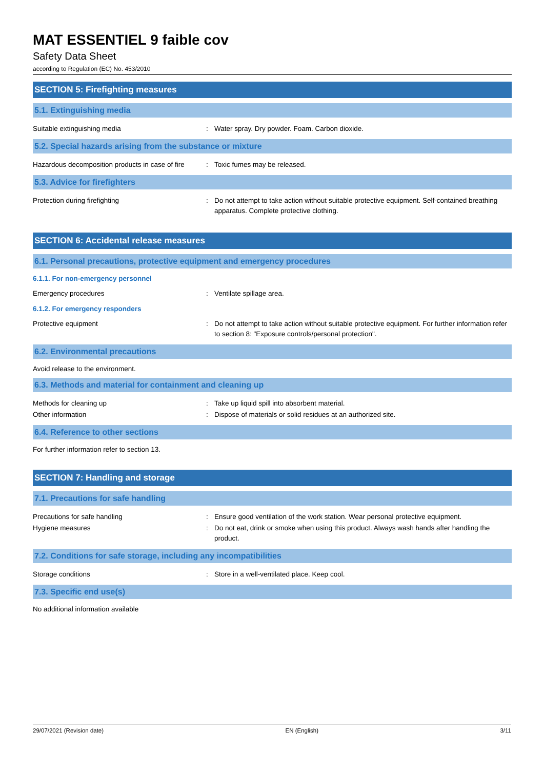MAT ESSENTIEL 9 faible cov
Safety Data Sheet
according to Regulation (EC) No. 453/2010
SECTION 5: Firefighting measures
5.1. Extinguishing media
Suitable extinguishing media : Water spray. Dry powder. Foam. Carbon dioxide.
5.2. Special hazards arising from the substance or mixture
Hazardous decomposition products in case of fire
: Toxic fumes may be released.
5.3. Advice for firefighters
Protection during firefighting : Do not attempt to take action without suitable protective equipment. Self-contained breathing apparatus. Complete protective clothing.
SECTION 6: Accidental release measures
6.1. Personal precautions, protective equipment and emergency procedures
6.1.1. For non-emergency personnel
Emergency procedures : Ventilate spillage area.
6.1.2. For emergency responders
Protective equipment : Do not attempt to take action without suitable protective equipment. For further information refer to section 8: "Exposure controls/personal protection".
6.2. Environmental precautions
Avoid release to the environment.
6.3. Methods and material for containment and cleaning up
Methods for cleaning up : Take up liquid spill into absorbent material.
Other information : Dispose of materials or solid residues at an authorized site.
6.4. Reference to other sections
For further information refer to section 13.
SECTION 7: Handling and storage
7.1. Precautions for safe handling
Precautions for safe handling : Ensure good ventilation of the work station. Wear personal protective equipment.
Hygiene measures : Do not eat, drink or smoke when using this product. Always wash hands after handling the product.
7.2. Conditions for safe storage, including any incompatibilities
Storage conditions : Store in a well-ventilated place. Keep cool.
7.3. Specific end use(s)
No additional information available
29/07/2021 (Revision date) EN (English) 3/11